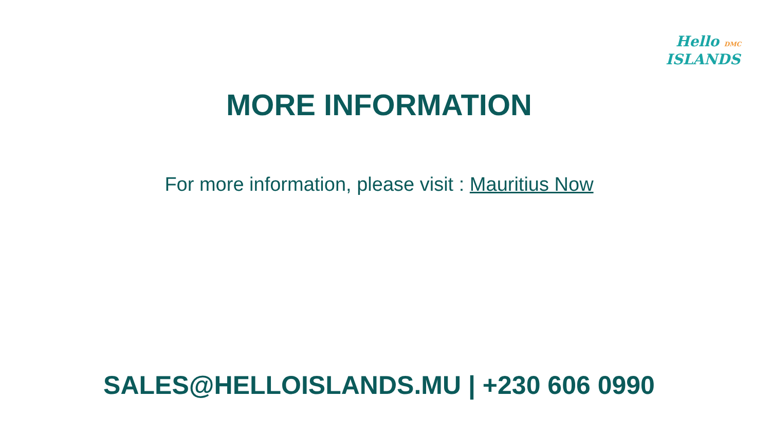Hello DMC
ISLANDS
MORE INFORMATION
For more information, please visit : Mauritius Now
SALES@HELLOISLANDS.MU | +230 606 0990